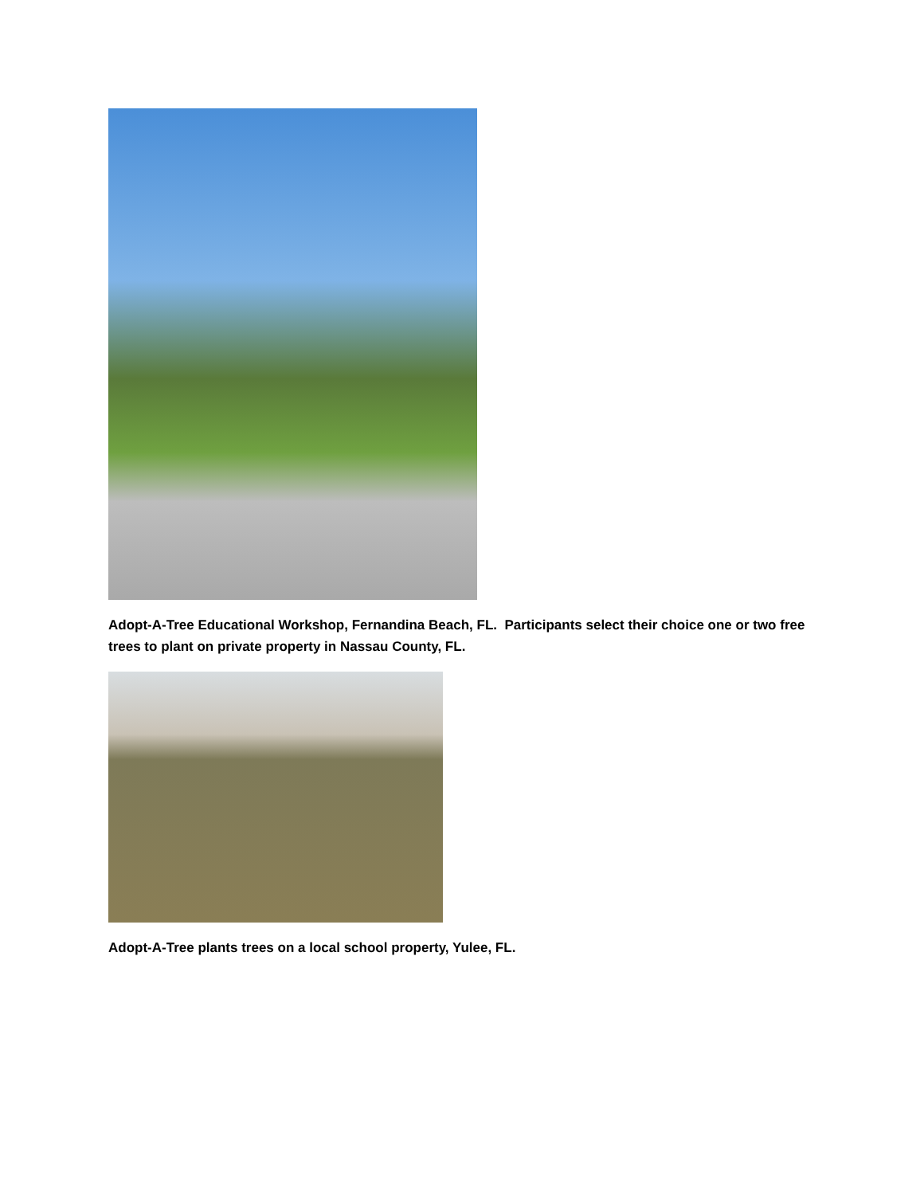Adopt-A-Tree Educational Workshop, Fernandina Beach, FL. Participants select their choice one or two free trees to plant on private property in Nassau County, FL.
Adopt-A-Tree plants trees on a local school property, Yulee, FL.